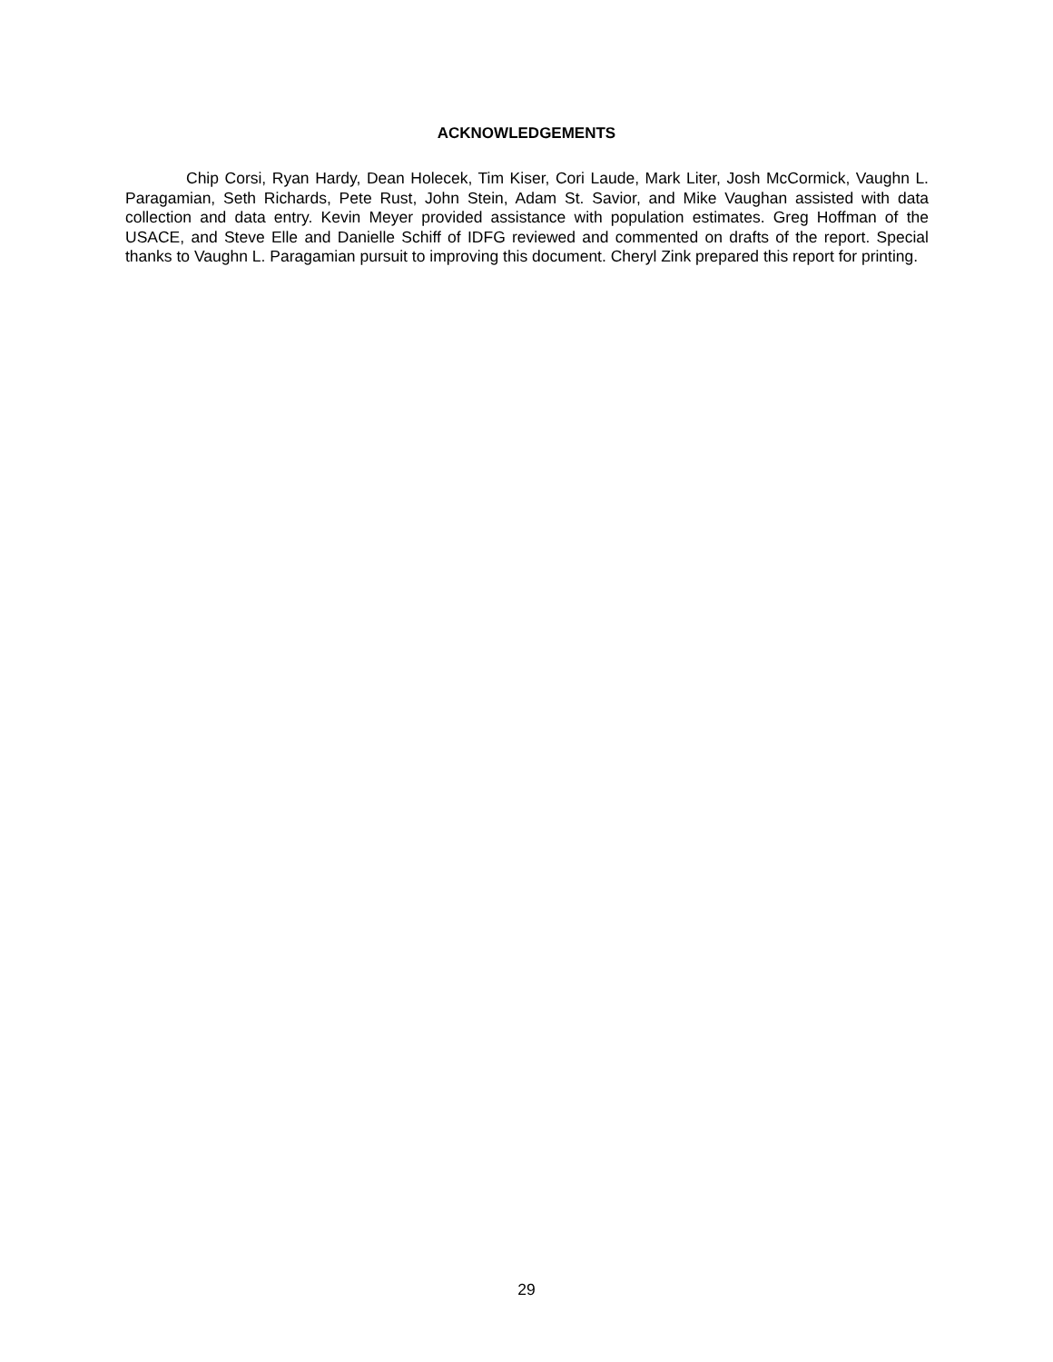ACKNOWLEDGEMENTS
Chip Corsi, Ryan Hardy, Dean Holecek, Tim Kiser, Cori Laude, Mark Liter, Josh McCormick, Vaughn L. Paragamian, Seth Richards, Pete Rust, John Stein, Adam St. Savior, and Mike Vaughan assisted with data collection and data entry. Kevin Meyer provided assistance with population estimates. Greg Hoffman of the USACE, and Steve Elle and Danielle Schiff of IDFG reviewed and commented on drafts of the report. Special thanks to Vaughn L. Paragamian pursuit to improving this document. Cheryl Zink prepared this report for printing.
29